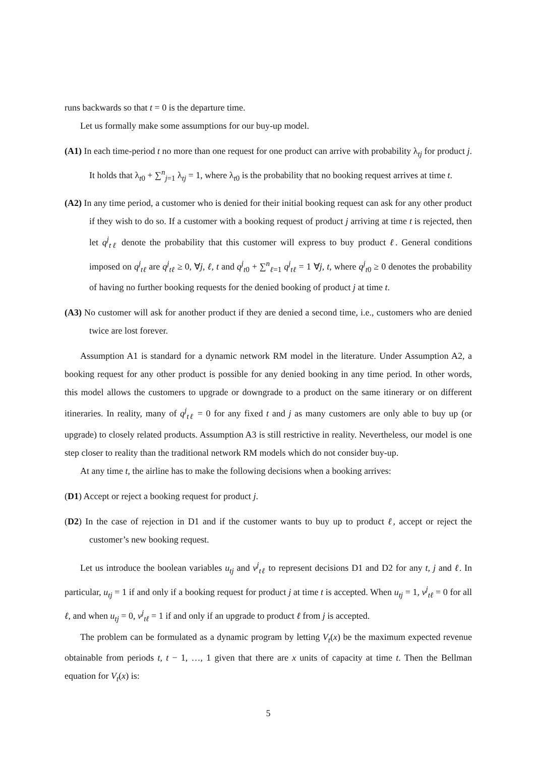runs backwards so that t = 0 is the departure time.
Let us formally make some assumptions for our buy-up model.
(A1) In each time-period t no more than one request for one product can arrive with probability λ<sub>tj</sub> for product j. It holds that λ<sub>t0</sub> + ∑<sup>n</sup><sub>j=1</sub> λ<sub>tj</sub> = 1, where λ<sub>t0</sub> is the probability that no booking request arrives at time t.
(A2) In any time period, a customer who is denied for their initial booking request can ask for any other product if they wish to do so. If a customer with a booking request of product j arriving at time t is rejected, then let q<sup>j</sup><sub>tℓ</sub> denote the probability that this customer will express to buy product ℓ. General conditions imposed on q<sup>j</sup><sub>tℓ</sub> are q<sup>j</sup><sub>tℓ</sub> ≥ 0, ∀j, ℓ, t and q<sup>j</sup><sub>t0</sub> + ∑<sup>n</sup><sub>ℓ=1</sub> q<sup>j</sup><sub>tℓ</sub> = 1 ∀j, t, where q<sup>j</sup><sub>t0</sub> ≥ 0 denotes the probability of having no further booking requests for the denied booking of product j at time t.
(A3) No customer will ask for another product if they are denied a second time, i.e., customers who are denied twice are lost forever.
Assumption A1 is standard for a dynamic network RM model in the literature. Under Assumption A2, a booking request for any other product is possible for any denied booking in any time period. In other words, this model allows the customers to upgrade or downgrade to a product on the same itinerary or on different itineraries. In reality, many of q<sup>j</sup><sub>tℓ</sub> = 0 for any fixed t and j as many customers are only able to buy up (or upgrade) to closely related products. Assumption A3 is still restrictive in reality. Nevertheless, our model is one step closer to reality than the traditional network RM models which do not consider buy-up.
At any time t, the airline has to make the following decisions when a booking arrives:
(D1) Accept or reject a booking request for product j.
(D2) In the case of rejection in D1 and if the customer wants to buy up to product ℓ, accept or reject the customer’s new booking request.
Let us introduce the boolean variables u<sub>tj</sub> and v<sup>j</sup><sub>tℓ</sub> to represent decisions D1 and D2 for any t, j and ℓ. In particular, u<sub>tj</sub> = 1 if and only if a booking request for product j at time t is accepted. When u<sub>tj</sub> = 1, v<sup>j</sup><sub>tℓ</sub> = 0 for all ℓ, and when u<sub>tj</sub> = 0, v<sup>j</sup><sub>tℓ</sub> = 1 if and only if an upgrade to product ℓ from j is accepted.
The problem can be formulated as a dynamic program by letting V<sub>t</sub>(x) be the maximum expected revenue obtainable from periods t, t − 1, …, 1 given that there are x units of capacity at time t. Then the Bellman equation for V<sub>t</sub>(x) is:
5